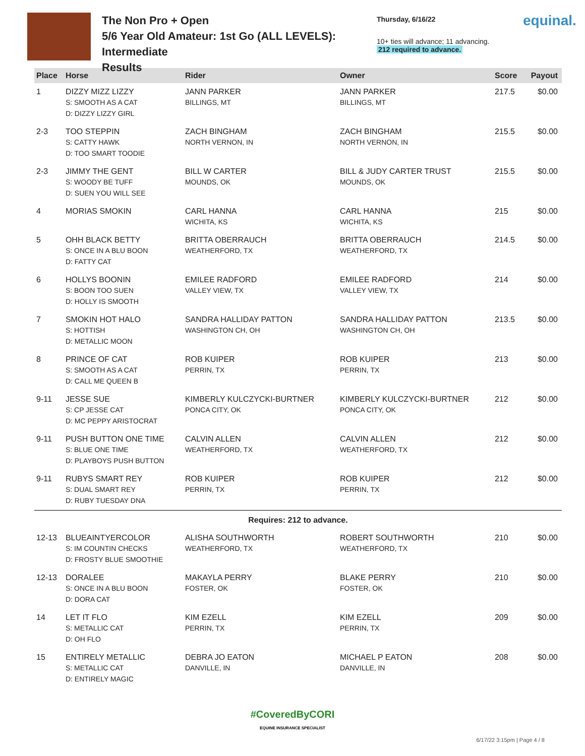The Non Pro + Open
5/6 Year Old Amateur: 1st Go (ALL LEVELS): Intermediate
Results
Thursday, 6/16/22
10+ ties will advance; 11 advancing.
212 required to advance.
equinal.
| Place | Horse | Rider | Owner | Score | Payout |
| --- | --- | --- | --- | --- | --- |
| 1 | DIZZY MIZZ LIZZY S: SMOOTH AS A CAT D: DIZZY LIZZY GIRL | JANN PARKER BILLINGS, MT | JANN PARKER BILLINGS, MT | 217.5 | $0.00 |
| 2-3 | TOO STEPPIN S: CATTY HAWK D: TOO SMART TOODIE | ZACH BINGHAM NORTH VERNON, IN | ZACH BINGHAM NORTH VERNON, IN | 215.5 | $0.00 |
| 2-3 | JIMMY THE GENT S: WOODY BE TUFF D: SUEN YOU WILL SEE | BILL W CARTER MOUNDS, OK | BILL & JUDY CARTER TRUST MOUNDS, OK | 215.5 | $0.00 |
| 4 | MORIAS SMOKIN | CARL HANNA WICHITA, KS | CARL HANNA WICHITA, KS | 215 | $0.00 |
| 5 | OHH BLACK BETTY S: ONCE IN A BLU BOON D: FATTY CAT | BRITTA OBERRAUCH WEATHERFORD, TX | BRITTA OBERRAUCH WEATHERFORD, TX | 214.5 | $0.00 |
| 6 | HOLLYS BOONIN S: BOON TOO SUEN D: HOLLY IS SMOOTH | EMILEE RADFORD VALLEY VIEW, TX | EMILEE RADFORD VALLEY VIEW, TX | 214 | $0.00 |
| 7 | SMOKIN HOT HALO S: HOTTISH D: METALLIC MOON | SANDRA HALLIDAY PATTON WASHINGTON CH, OH | SANDRA HALLIDAY PATTON WASHINGTON CH, OH | 213.5 | $0.00 |
| 8 | PRINCE OF CAT S: SMOOTH AS A CAT D: CALL ME QUEEN B | ROB KUIPER PERRIN, TX | ROB KUIPER PERRIN, TX | 213 | $0.00 |
| 9-11 | JESSE SUE S: CP JESSE CAT D: MC PEPPY ARISTOCRAT | KIMBERLY KULCZYCKI-BURTNER PONCA CITY, OK | KIMBERLY KULCZYCKI-BURTNER PONCA CITY, OK | 212 | $0.00 |
| 9-11 | PUSH BUTTON ONE TIME S: BLUE ONE TIME D: PLAYBOYS PUSH BUTTON | CALVIN ALLEN WEATHERFORD, TX | CALVIN ALLEN WEATHERFORD, TX | 212 | $0.00 |
| 9-11 | RUBYS SMART REY S: DUAL SMART REY D: RUBY TUESDAY DNA | ROB KUIPER PERRIN, TX | ROB KUIPER PERRIN, TX | 212 | $0.00 |
| Requires: 212 to advance. | | | | | |
| 12-13 | BLUEAINTYERCOLOR S: IM COUNTIN CHECKS D: FROSTY BLUE SMOOTHIE | ALISHA SOUTHWORTH WEATHERFORD, TX | ROBERT SOUTHWORTH WEATHERFORD, TX | 210 | $0.00 |
| 12-13 | DORALEE S: ONCE IN A BLU BOON D: DORA CAT | MAKAYLA PERRY FOSTER, OK | BLAKE PERRY FOSTER, OK | 210 | $0.00 |
| 14 | LET IT FLO S: METALLIC CAT D: OH FLO | KIM EZELL PERRIN, TX | KIM EZELL PERRIN, TX | 209 | $0.00 |
| 15 | ENTIRELY METALLIC S: METALLIC CAT D: ENTIRELY MAGIC | DEBRA JO EATON DANVILLE, IN | MICHAEL P EATON DANVILLE, IN | 208 | $0.00 |
#CoveredByCORI
EQUINE INSURANCE SPECIALIST
6/17/22 3:15pm | Page 4 / 8